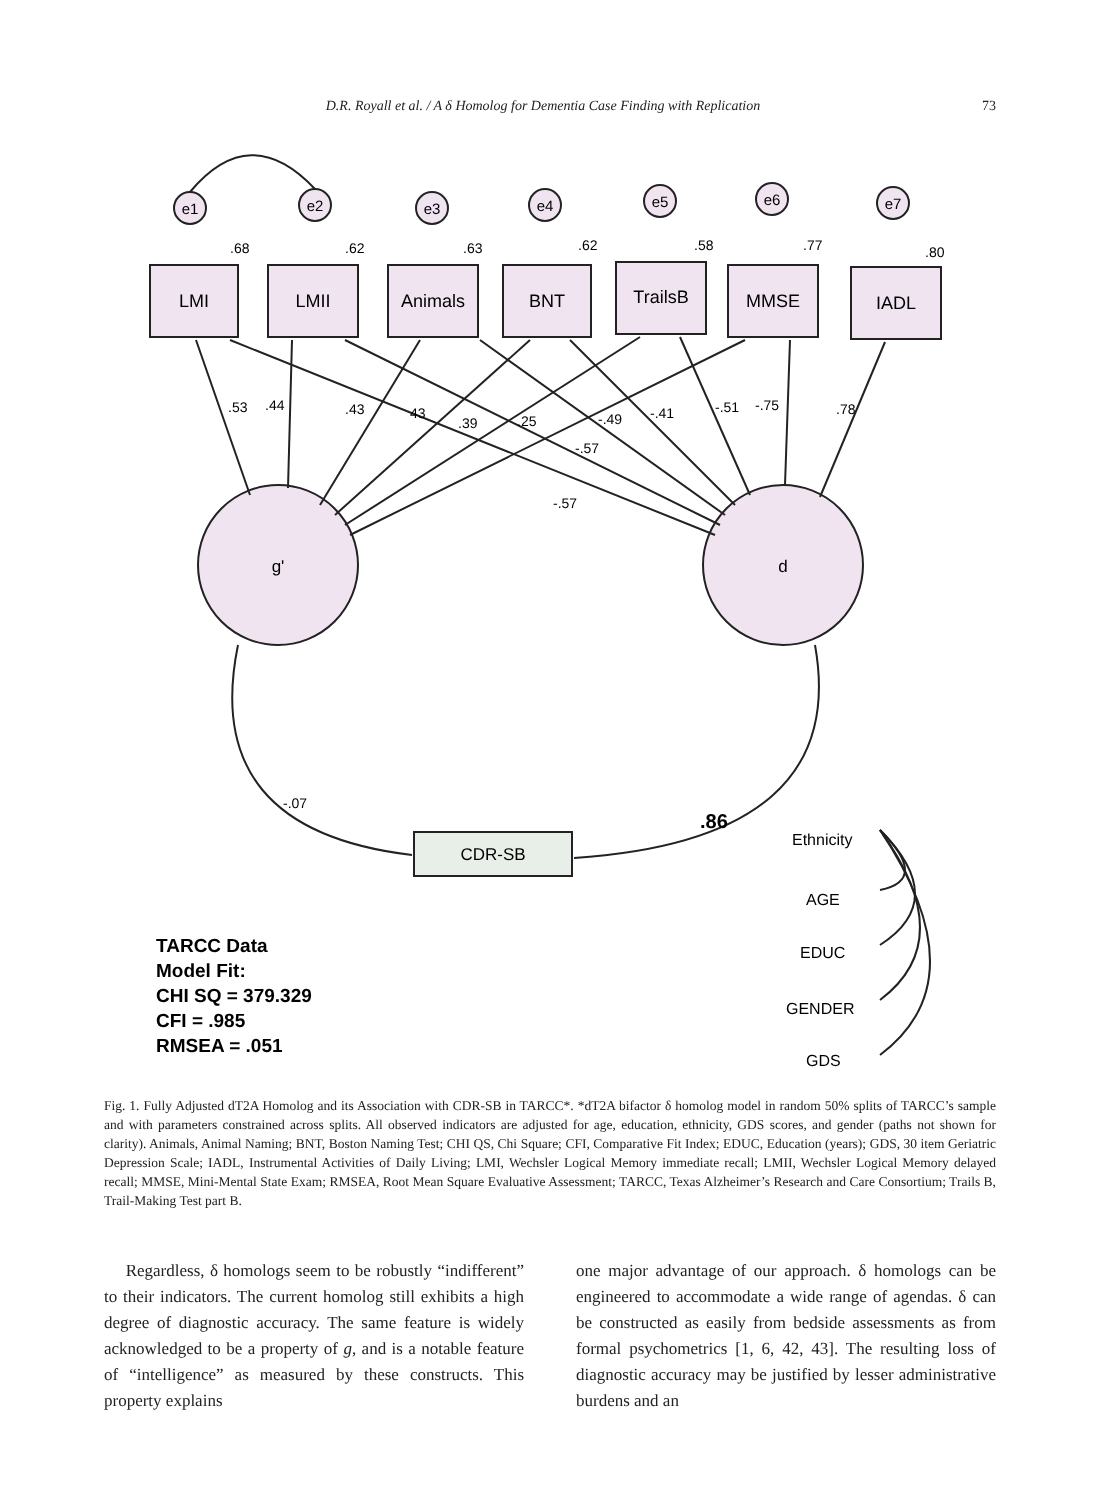D.R. Royall et al. / A δ Homolog for Dementia Case Finding with Replication 73
.68
.62
.63
.62
.58
.77
.80
LMI
LMII
Animals
BNT
TrailsB
MMSE
IADL
e1
e2
e3
e4
e5
e6
e7
g'
d
CDR-SB
.53
.44
.43
43
.39
.25
-.49
-.41
-.51
-.75
.78
-.57
-.57
-.07
.86
Ethnicity
AGE
EDUC
GENDER
GDS
TARCC Data
Model Fit:
CHI SQ = 379.329
CFI = .985
RMSEA = .051
Fig. 1. Fully Adjusted dT2A Homolog and its Association with CDR-SB in TARCC*. *dT2A bifactor δ homolog model in random 50% splits of TARCC’s sample and with parameters constrained across splits. All observed indicators are adjusted for age, education, ethnicity, GDS scores, and gender (paths not shown for clarity). Animals, Animal Naming; BNT, Boston Naming Test; CHI QS, Chi Square; CFI, Comparative Fit Index; EDUC, Education (years); GDS, 30 item Geriatric Depression Scale; IADL, Instrumental Activities of Daily Living; LMI, Wechsler Logical Memory immediate recall; LMII, Wechsler Logical Memory delayed recall; MMSE, Mini-Mental State Exam; RMSEA, Root Mean Square Evaluative Assessment; TARCC, Texas Alzheimer’s Research and Care Consortium; Trails B, Trail-Making Test part B.
Regardless, δ homologs seem to be robustly “indifferent” to their indicators. The current homolog still exhibits a high degree of diagnostic accuracy. The same feature is widely acknowledged to be a property of g, and is a notable feature of “intelligence” as measured by these constructs. This property explains
one major advantage of our approach. δ homologs can be engineered to accommodate a wide range of agendas. δ can be constructed as easily from bedside assessments as from formal psychometrics [1, 6, 42, 43]. The resulting loss of diagnostic accuracy may be justified by lesser administrative burdens and an